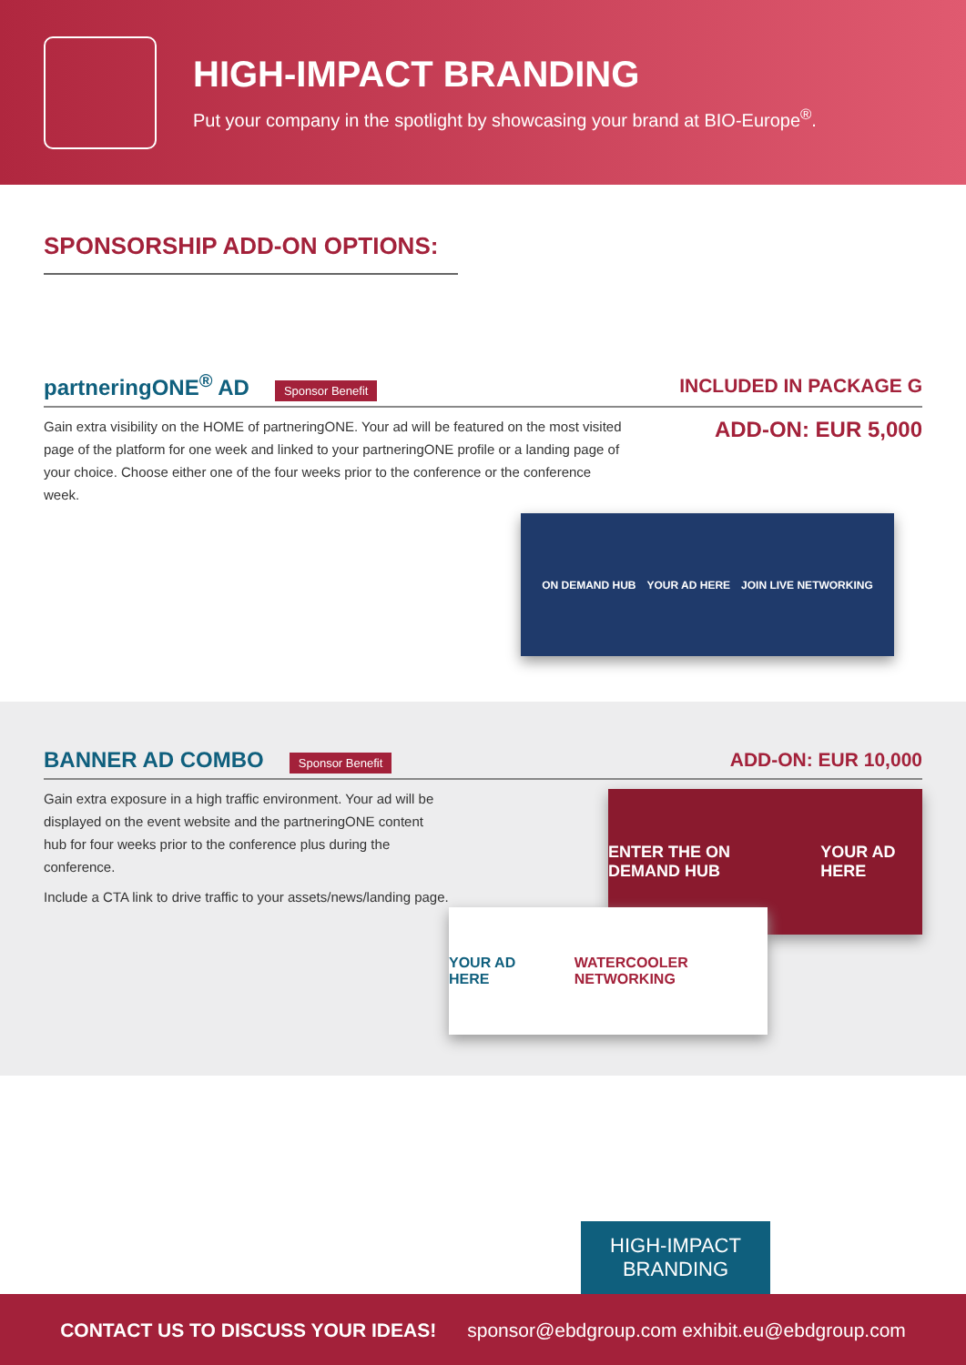HIGH-IMPACT BRANDING
Put your company in the spotlight by showcasing your brand at BIO-Europe<sup>®</sup>.
SPONSORSHIP ADD-ON OPTIONS:
partneringONE<sup>®</sup> AD Sponsor Benefit
INCLUDED IN PACKAGE G
Gain extra visibility on the HOME of partneringONE. Your ad will be featured on the most visited page of the platform for one week and linked to your partneringONE profile or a landing page of your choice. Choose either one of the four weeks prior to the conference or the conference week.
ADD-ON: EUR 5,000
ON DEMAND HUB YOUR AD HERE JOIN LIVE NETWORKING
BANNER AD COMBO Sponsor Benefit
ADD-ON: EUR 10,000
Gain extra exposure in a high traffic environment. Your ad will be displayed on the event website and the partneringONE content hub for four weeks prior to the conference plus during the conference.
Include a CTA link to drive traffic to your assets/news/landing page.
ENTER THE ON DEMAND HUB YOUR AD HERE
YOUR AD HERE WATERCOOLER NETWORKING
HIGH-IMPACT
BRANDING
CONTACT US TO DISCUSS YOUR IDEAS! sponsor@ebdgroup.com exhibit.eu@ebdgroup.com